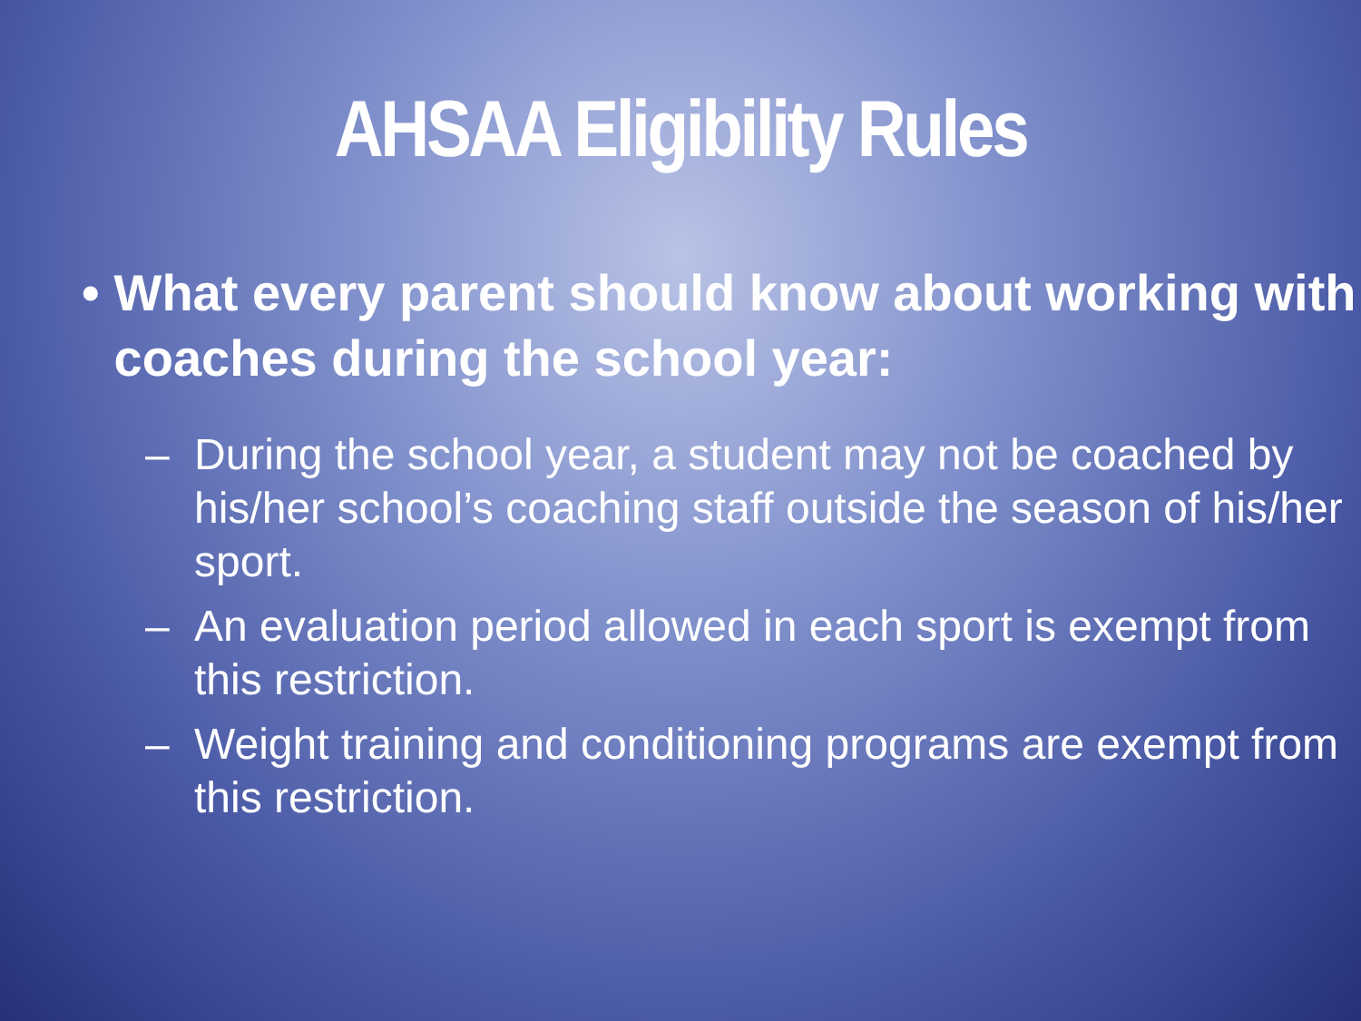AHSAA Eligibility Rules
• What every parent should know about working with coaches during the school year:
– During the school year, a student may not be coached by his/her school’s coaching staff outside the season of his/her sport.
– An evaluation period allowed in each sport is exempt from this restriction.
– Weight training and conditioning programs are exempt from this restriction.